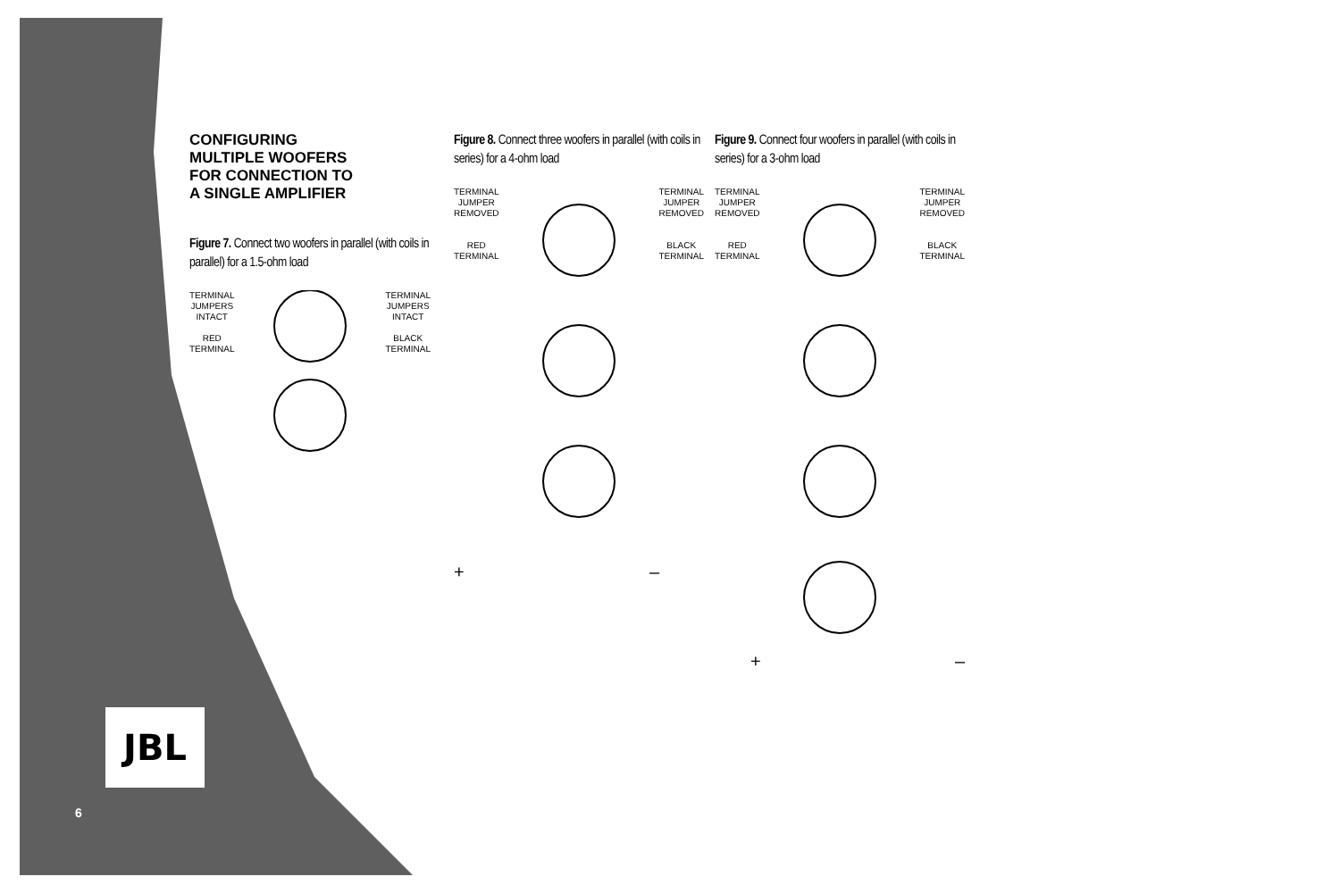CONFIGURING
MULTIPLE WOOFERS
FOR CONNECTION TO
A SINGLE AMPLIFIER
Figure 7. Connect two woofers in parallel (with coils in parallel) for a 1.5-ohm load
TERMINAL
JUMPERS
INTACT
RED
TERMINAL
+
–
TERMINAL
JUMPERS
INTACT
BLACK
TERMINAL
Figure 8. Connect three woofers in parallel (with coils in series) for a 4-ohm load
TERMINAL
JUMPER
REMOVED
RED
TERMINAL
TERMINAL
JUMPER
REMOVED
BLACK
TERMINAL
+ –
Figure 9. Connect four woofers in parallel (with coils in series) for a 3-ohm load
TERMINAL
JUMPER
REMOVED
RED
TERMINAL
TERMINAL
JUMPER
REMOVED
BLACK
TERMINAL
+ –
JBL
6